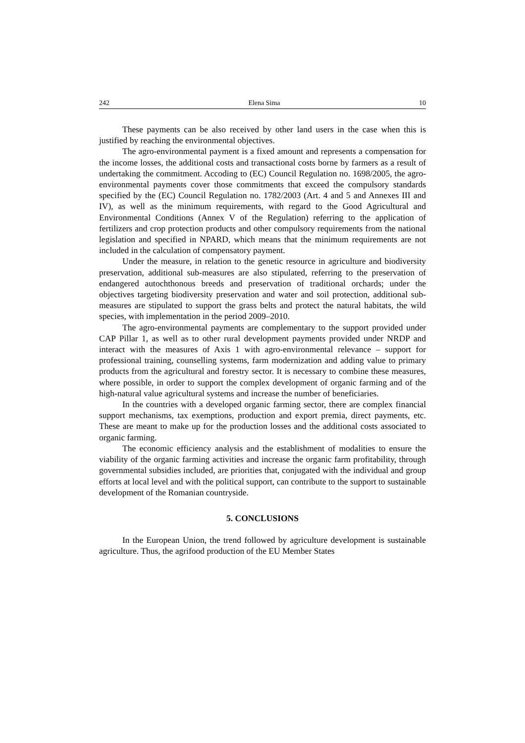242 Elena Sima 10
These payments can be also received by other land users in the case when this is justified by reaching the environmental objectives.
The agro-environmental payment is a fixed amount and represents a compensation for the income losses, the additional costs and transactional costs borne by farmers as a result of undertaking the commitment. Accoding to (EC) Council Regulation no. 1698/2005, the agro-environmental payments cover those commitments that exceed the compulsory standards specified by the (EC) Council Regulation no. 1782/2003 (Art. 4 and 5 and Annexes III and IV), as well as the minimum requirements, with regard to the Good Agricultural and Environmental Conditions (Annex V of the Regulation) referring to the application of fertilizers and crop protection products and other compulsory requirements from the national legislation and specified in NPARD, which means that the minimum requirements are not included in the calculation of compensatory payment.
Under the measure, in relation to the genetic resource in agriculture and biodiversity preservation, additional sub-measures are also stipulated, referring to the preservation of endangered autochthonous breeds and preservation of traditional orchards; under the objectives targeting biodiversity preservation and water and soil protection, additional sub-measures are stipulated to support the grass belts and protect the natural habitats, the wild species, with implementation in the period 2009–2010.
The agro-environmental payments are complementary to the support provided under CAP Pillar 1, as well as to other rural development payments provided under NRDP and interact with the measures of Axis 1 with agro-environmental relevance – support for professional training, counselling systems, farm modernization and adding value to primary products from the agricultural and forestry sector. It is necessary to combine these measures, where possible, in order to support the complex development of organic farming and of the high-natural value agricultural systems and increase the number of beneficiaries.
In the countries with a developed organic farming sector, there are complex financial support mechanisms, tax exemptions, production and export premia, direct payments, etc. These are meant to make up for the production losses and the additional costs associated to organic farming.
The economic efficiency analysis and the establishment of modalities to ensure the viability of the organic farming activities and increase the organic farm profitability, through governmental subsidies included, are priorities that, conjugated with the individual and group efforts at local level and with the political support, can contribute to the support to sustainable development of the Romanian countryside.
5. CONCLUSIONS
In the European Union, the trend followed by agriculture development is sustainable agriculture. Thus, the agrifood production of the EU Member States